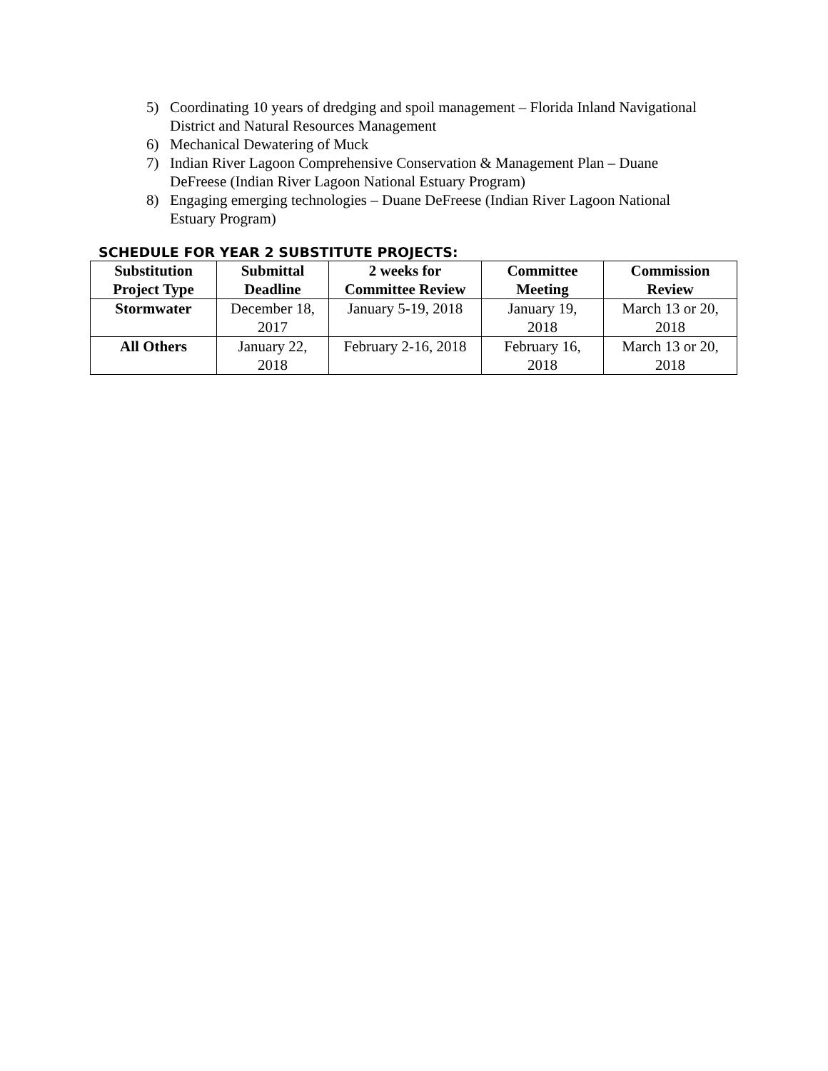5) Coordinating 10 years of dredging and spoil management – Florida Inland Navigational District and Natural Resources Management
6) Mechanical Dewatering of Muck
7) Indian River Lagoon Comprehensive Conservation & Management Plan – Duane DeFreese (Indian River Lagoon National Estuary Program)
8) Engaging emerging technologies – Duane DeFreese (Indian River Lagoon National Estuary Program)
SCHEDULE FOR YEAR 2 SUBSTITUTE PROJECTS:
| Substitution Project Type | Submittal Deadline | 2 weeks for Committee Review | Committee Meeting | Commission Review |
| --- | --- | --- | --- | --- |
| Stormwater | December 18, 2017 | January 5-19, 2018 | January 19, 2018 | March 13 or 20, 2018 |
| All Others | January 22, 2018 | February 2-16, 2018 | February 16, 2018 | March 13 or 20, 2018 |